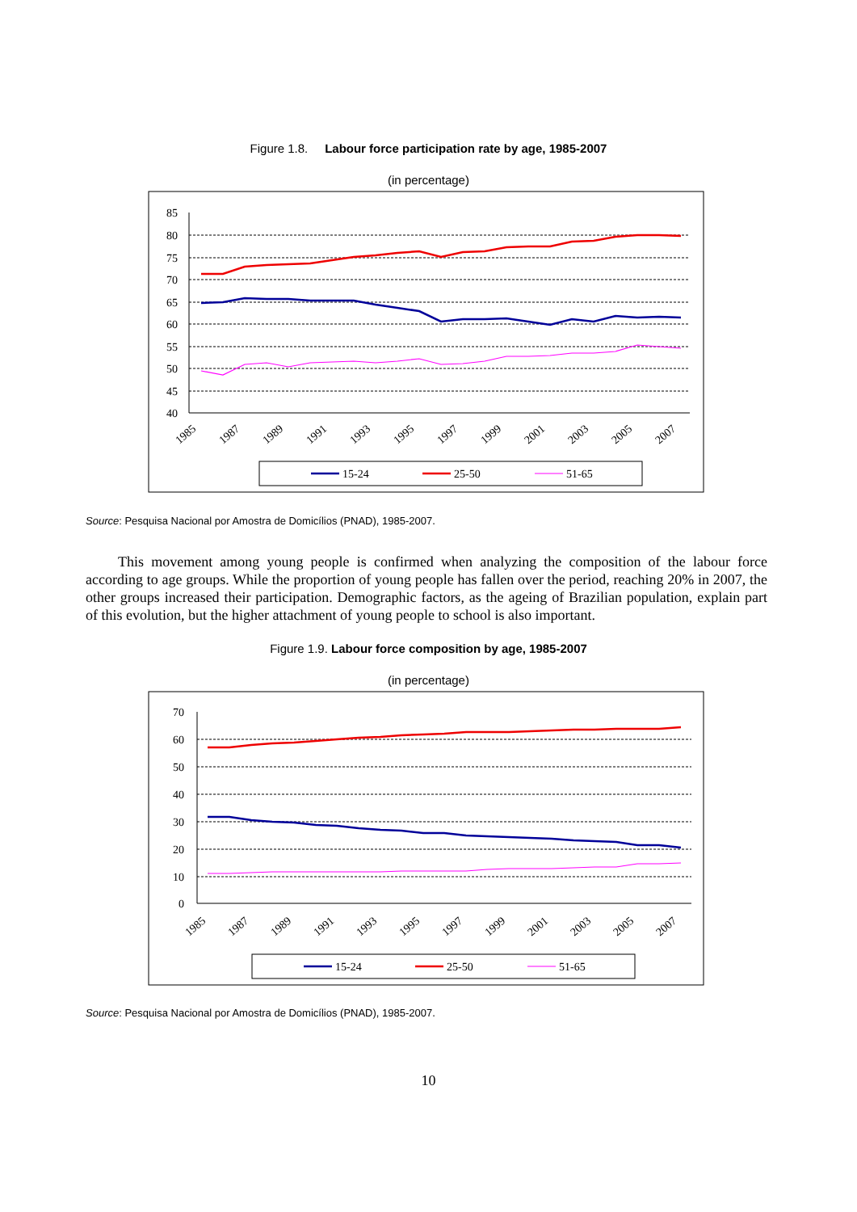Figure 1.8. Labour force participation rate by age, 1985-2007
(in percentage)
85
80
75
70
65
60
55
50
45
40
1985
1987
1989
1991
1993
1995
1997
1999
2001
2003
2005
2007
15-24
25-50
51-65
Source: Pesquisa Nacional por Amostra de Domicílios (PNAD), 1985-2007.
This movement among young people is confirmed when analyzing the composition of the labour force according to age groups. While the proportion of young people has fallen over the period, reaching 20% in 2007, the other groups increased their participation. Demographic factors, as the ageing of Brazilian population, explain part of this evolution, but the higher attachment of young people to school is also important.
Figure 1.9. Labour force composition by age, 1985-2007
(in percentage)
70
60
50
40
30
20
10
0
1985
1987
1989
1991
1993
1995
1997
1999
2001
2003
2005
2007
15-24
25-50
51-65
Source: Pesquisa Nacional por Amostra de Domicílios (PNAD), 1985-2007.
10